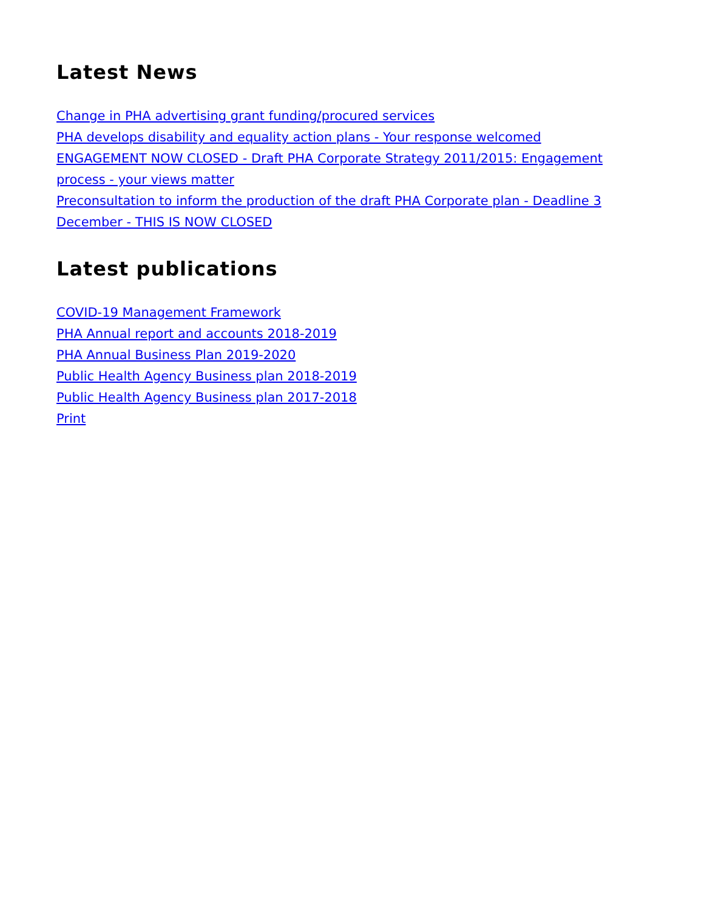Latest News
Change in PHA advertising grant funding/procured services
PHA develops disability and equality action plans - Your response welcomed
ENGAGEMENT NOW CLOSED - Draft PHA Corporate Strategy 2011/2015: Engagement process - your views matter
Preconsultation to inform the production of the draft PHA Corporate plan - Deadline 3 December - THIS IS NOW CLOSED
Latest publications
COVID-19 Management Framework
PHA Annual report and accounts 2018-2019
PHA Annual Business Plan 2019-2020
Public Health Agency Business plan 2018-2019
Public Health Agency Business plan 2017-2018
Print